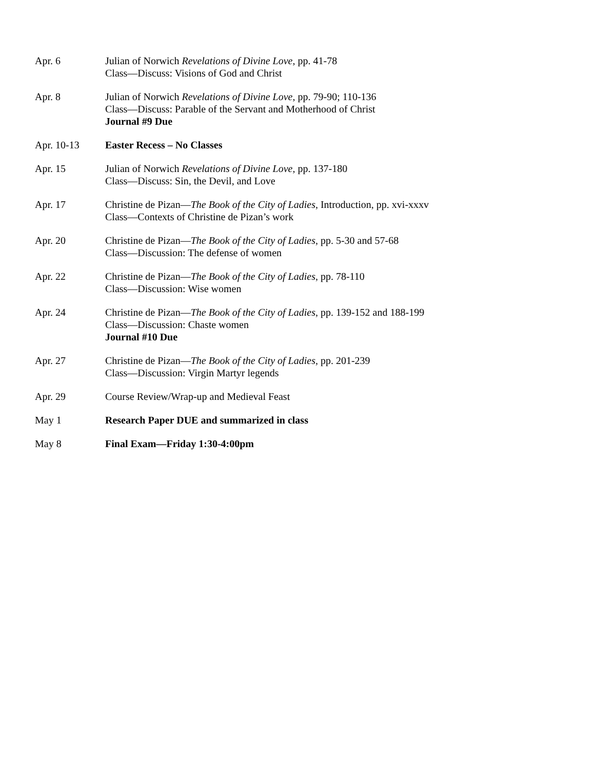| Apr. 6 | Julian of Norwich Revelations of Divine Love , pp. 41-78 Class—Discuss: Visions of God and Christ |
| Apr. 8 | Julian of Norwich Revelations of Divine Love , pp. 79-90; 110-136 Class—Discuss: Parable of the Servant and Motherhood of Christ Journal #9 Due |
| Apr. 10-13 | Easter Recess – No Classes |
| Apr. 15 | Julian of Norwich Revelations of Divine Love , pp. 137-180 Class—Discuss: Sin, the Devil, and Love |
| Apr. 17 | Christine de Pizan— The Book of the City of Ladies , Introduction, pp. xvi-xxxv Class—Contexts of Christine de Pizan’s work |
| Apr. 20 | Christine de Pizan— The Book of the City of Ladies , pp. 5-30 and 57-68 Class—Discussion: The defense of women |
| Apr. 22 | Christine de Pizan— The Book of the City of Ladies , pp. 78-110 Class—Discussion: Wise women |
| Apr. 24 | Christine de Pizan— The Book of the City of Ladies , pp. 139-152 and 188-199 Class—Discussion: Chaste women Journal #10 Due |
| Apr. 27 | Christine de Pizan— The Book of the City of Ladies , pp. 201-239 Class—Discussion: Virgin Martyr legends |
| Apr. 29 | Course Review/Wrap-up and Medieval Feast |
| May 1 | Research Paper DUE and summarized in class |
| May 8 | Final Exam—Friday 1:30-4:00pm |